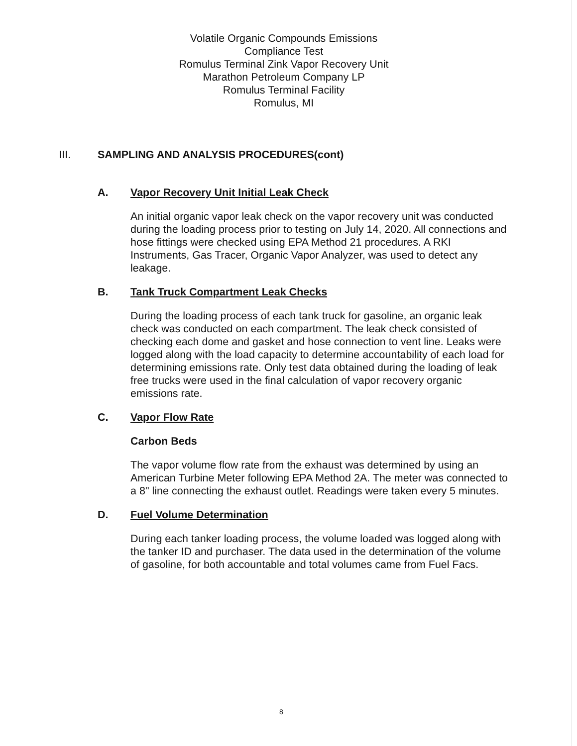Volatile Organic Compounds Emissions
Compliance Test
Romulus Terminal Zink Vapor Recovery Unit
Marathon Petroleum Company LP
Romulus Terminal Facility
Romulus, MI
III. SAMPLING AND ANALYSIS PROCEDURES(cont)
A. Vapor Recovery Unit Initial Leak Check
An initial organic vapor leak check on the vapor recovery unit was conducted during the loading process prior to testing on July 14, 2020. All connections and hose fittings were checked using EPA Method 21 procedures. A RKI Instruments, Gas Tracer, Organic Vapor Analyzer, was used to detect any leakage.
B. Tank Truck Compartment Leak Checks
During the loading process of each tank truck for gasoline, an organic leak check was conducted on each compartment. The leak check consisted of checking each dome and gasket and hose connection to vent line. Leaks were logged along with the load capacity to determine accountability of each load for determining emissions rate. Only test data obtained during the loading of leak free trucks were used in the final calculation of vapor recovery organic emissions rate.
C. Vapor Flow Rate
Carbon Beds
The vapor volume flow rate from the exhaust was determined by using an American Turbine Meter following EPA Method 2A. The meter was connected to a 8" line connecting the exhaust outlet. Readings were taken every 5 minutes.
D. Fuel Volume Determination
During each tanker loading process, the volume loaded was logged along with the tanker ID and purchaser. The data used in the determination of the volume of gasoline, for both accountable and total volumes came from Fuel Facs.
8